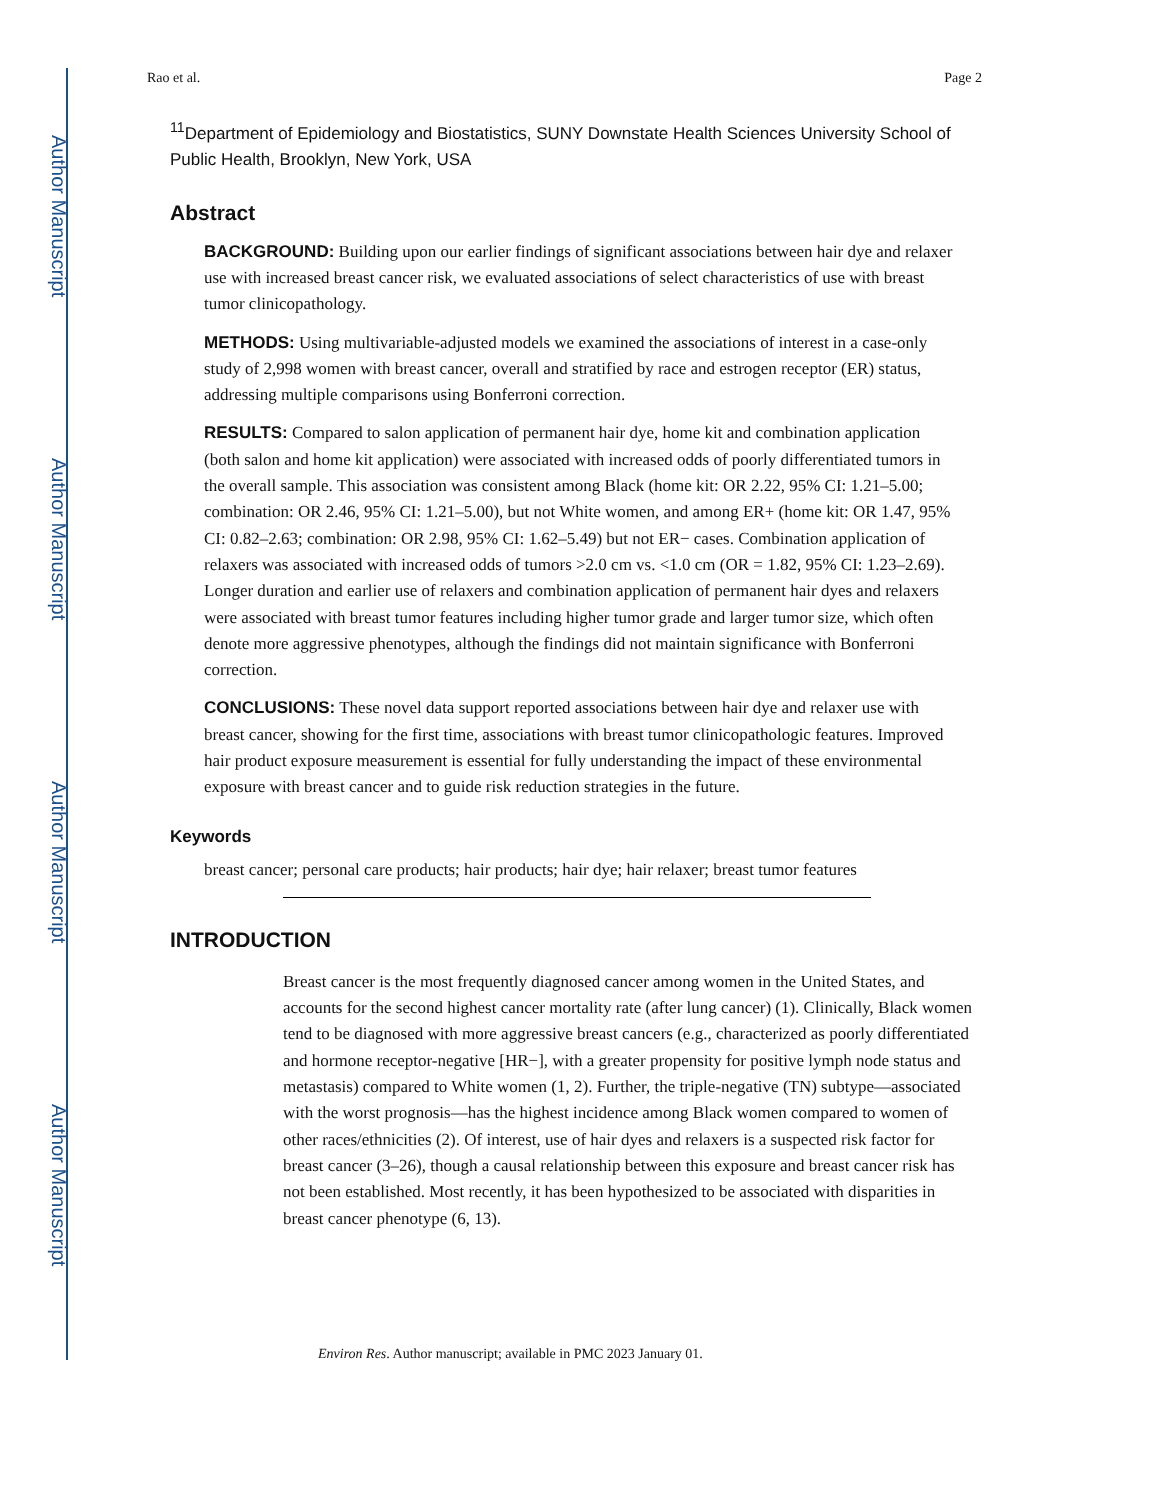Author Manuscript
Author Manuscript
Author Manuscript
Author Manuscript
Rao et al. Page 2
<sup>11</sup> Department of Epidemiology and Biostatistics, SUNY Downstate Health Sciences University School of Public Health, Brooklyn, New York, USA
Abstract
BACKGROUND: Building upon our earlier findings of significant associations between hair dye and relaxer use with increased breast cancer risk, we evaluated associations of select characteristics of use with breast tumor clinicopathology.
METHODS: Using multivariable-adjusted models we examined the associations of interest in a case-only study of 2,998 women with breast cancer, overall and stratified by race and estrogen receptor (ER) status, addressing multiple comparisons using Bonferroni correction.
RESULTS: Compared to salon application of permanent hair dye, home kit and combination application (both salon and home kit application) were associated with increased odds of poorly differentiated tumors in the overall sample. This association was consistent among Black (home kit: OR 2.22, 95% CI: 1.21–5.00; combination: OR 2.46, 95% CI: 1.21–5.00), but not White women, and among ER+ (home kit: OR 1.47, 95% CI: 0.82–2.63; combination: OR 2.98, 95% CI: 1.62–5.49) but not ER− cases. Combination application of relaxers was associated with increased odds of tumors >2.0 cm vs. <1.0 cm (OR = 1.82, 95% CI: 1.23–2.69). Longer duration and earlier use of relaxers and combination application of permanent hair dyes and relaxers were associated with breast tumor features including higher tumor grade and larger tumor size, which often denote more aggressive phenotypes, although the findings did not maintain significance with Bonferroni correction.
CONCLUSIONS: These novel data support reported associations between hair dye and relaxer use with breast cancer, showing for the first time, associations with breast tumor clinicopathologic features. Improved hair product exposure measurement is essential for fully understanding the impact of these environmental exposure with breast cancer and to guide risk reduction strategies in the future.
Keywords
breast cancer; personal care products; hair products; hair dye; hair relaxer; breast tumor features
INTRODUCTION
Breast cancer is the most frequently diagnosed cancer among women in the United States, and accounts for the second highest cancer mortality rate (after lung cancer) (1). Clinically, Black women tend to be diagnosed with more aggressive breast cancers (e.g., characterized as poorly differentiated and hormone receptor-negative [HR−], with a greater propensity for positive lymph node status and metastasis) compared to White women (1, 2). Further, the triple-negative (TN) subtype—associated with the worst prognosis—has the highest incidence among Black women compared to women of other races/ethnicities (2). Of interest, use of hair dyes and relaxers is a suspected risk factor for breast cancer (3–26), though a causal relationship between this exposure and breast cancer risk has not been established. Most recently, it has been hypothesized to be associated with disparities in breast cancer phenotype (6, 13).
Environ Res. Author manuscript; available in PMC 2023 January 01.